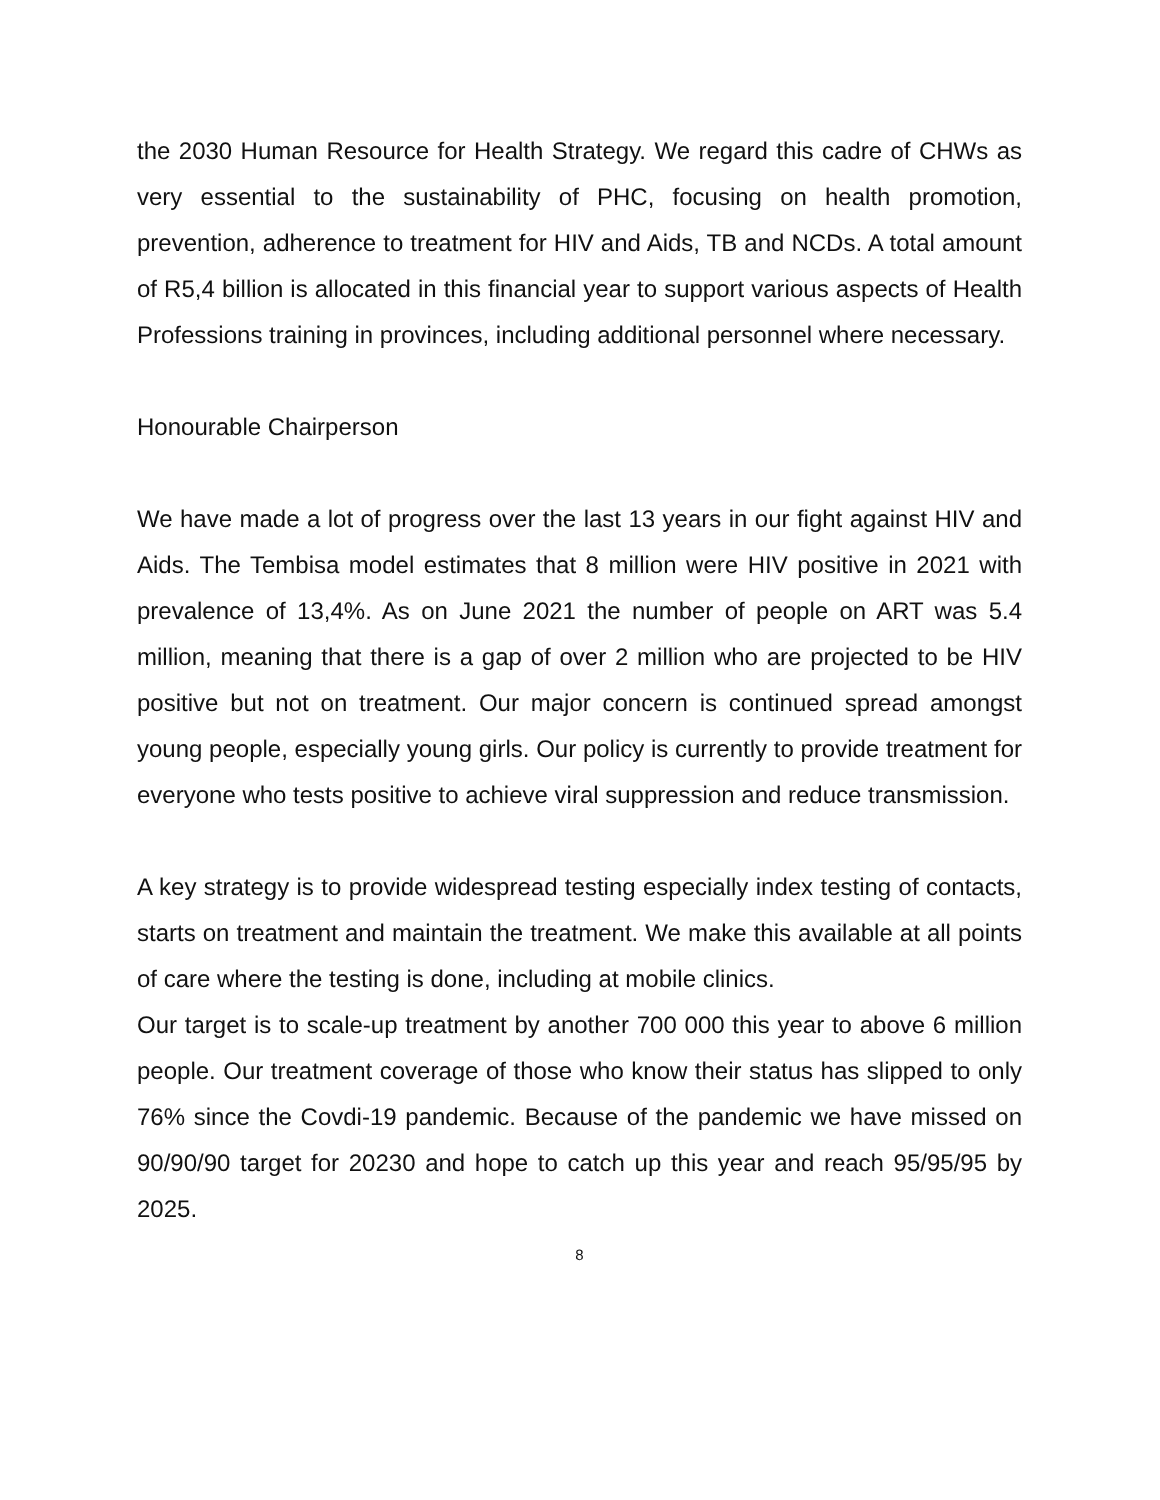the 2030 Human Resource for Health Strategy. We regard this cadre of CHWs as very essential to the sustainability of PHC, focusing on health promotion, prevention, adherence to treatment for HIV and Aids, TB and NCDs. A total amount of R5,4 billion is allocated in this financial year to support various aspects of Health Professions training in provinces, including additional personnel where necessary.
Honourable Chairperson
We have made a lot of progress over the last 13 years in our fight against HIV and Aids. The Tembisa model estimates that 8 million were HIV positive in 2021 with prevalence of 13,4%. As on June 2021 the number of people on ART was 5.4 million, meaning that there is a gap of over 2 million who are projected to be HIV positive but not on treatment. Our major concern is continued spread amongst young people, especially young girls. Our policy is currently to provide treatment for everyone who tests positive to achieve viral suppression and reduce transmission.
A key strategy is to provide widespread testing especially index testing of contacts, starts on treatment and maintain the treatment. We make this available at all points of care where the testing is done, including at mobile clinics.
Our target is to scale-up treatment by another 700 000 this year to above 6 million people. Our treatment coverage of those who know their status has slipped to only 76% since the Covdi-19 pandemic. Because of the pandemic we have missed on 90/90/90 target for 20230 and hope to catch up this year and reach 95/95/95 by 2025.
8